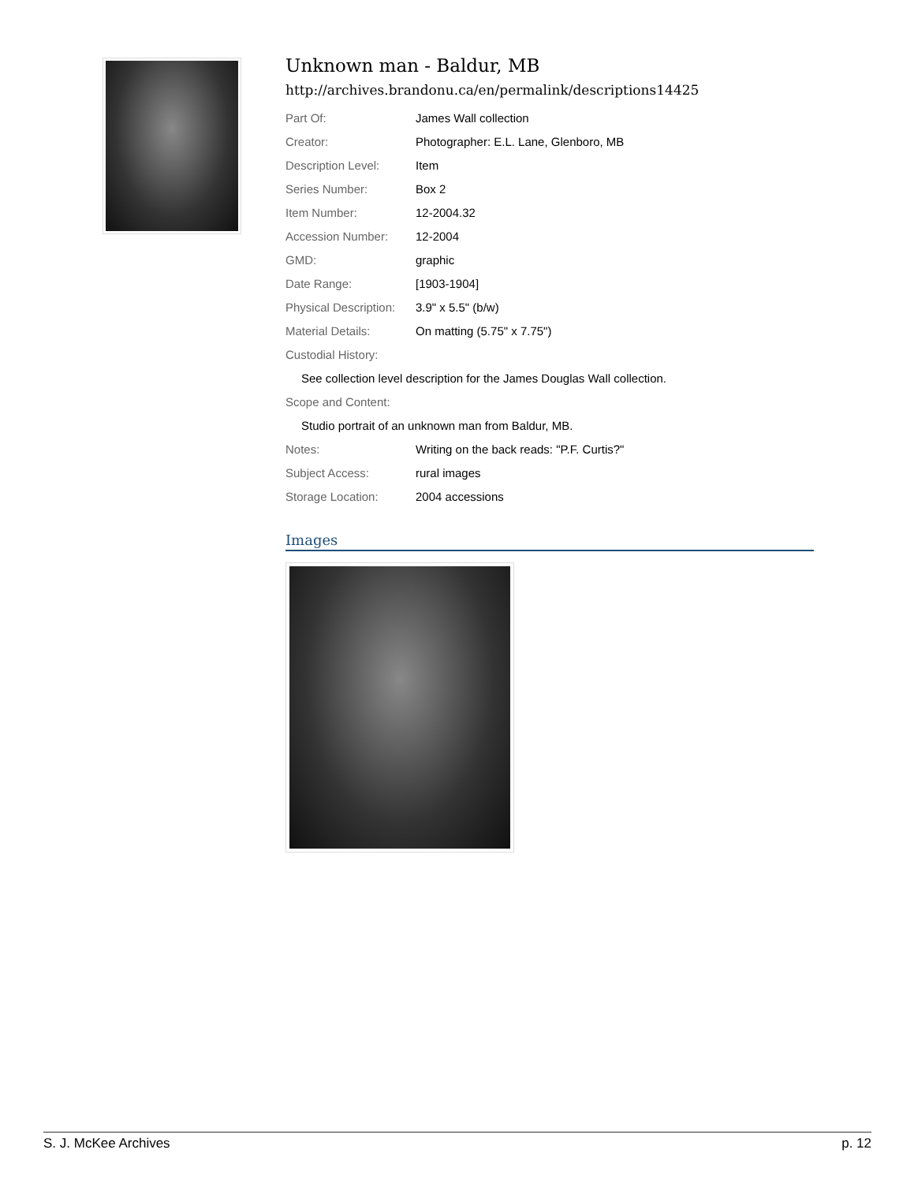Unknown man - Baldur, MB
http://archives.brandonu.ca/en/permalink/descriptions14425
| Part Of: | James Wall collection |
| Creator: | Photographer: E.L. Lane, Glenboro, MB |
| Description Level: | Item |
| Series Number: | Box 2 |
| Item Number: | 12-2004.32 |
| Accession Number: | 12-2004 |
| GMD: | graphic |
| Date Range: | [1903-1904] |
| Physical Description: | 3.9" x 5.5" (b/w) |
| Material Details: | On matting (5.75" x 7.75") |
| Custodial History: | |
| See collection level description for the James Douglas Wall collection. | |
| Scope and Content: | |
| Studio portrait of an unknown man from Baldur, MB. | |
| Notes: | Writing on the back reads: "P.F. Curtis?" |
| Subject Access: | rural images |
| Storage Location: | 2004 accessions |
Images
S. J. McKee Archives p. 12